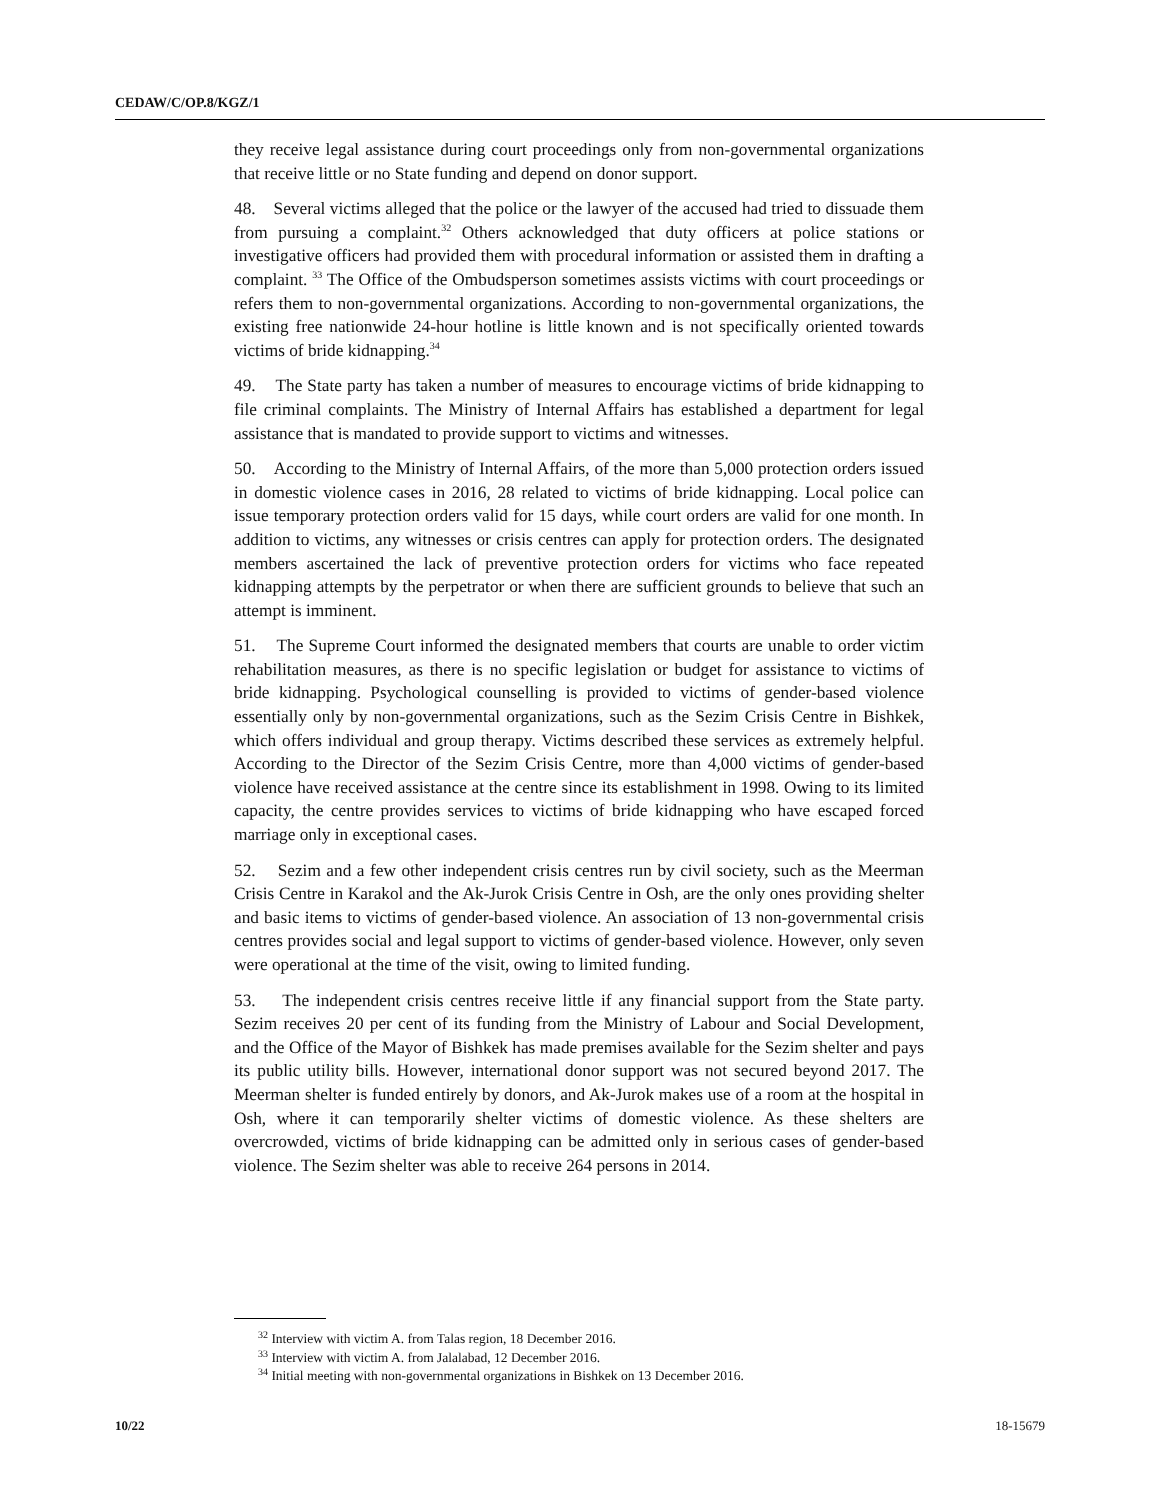CEDAW/C/OP.8/KGZ/1
they receive legal assistance during court proceedings only from non-governmental organizations that receive little or no State funding and depend on donor support.
48. Several victims alleged that the police or the lawyer of the accused had tried to dissuade them from pursuing a complaint.<sup>32</sup> Others acknowledged that duty officers at police stations or investigative officers had provided them with procedural information or assisted them in drafting a complaint. <sup>33</sup> The Office of the Ombudsperson sometimes assists victims with court proceedings or refers them to non-governmental organizations. According to non-governmental organizations, the existing free nationwide 24-hour hotline is little known and is not specifically oriented towards victims of bride kidnapping.<sup>34</sup>
49. The State party has taken a number of measures to encourage victims of bride kidnapping to file criminal complaints. The Ministry of Internal Affairs has established a department for legal assistance that is mandated to provide support to victims and witnesses.
50. According to the Ministry of Internal Affairs, of the more than 5,000 protection orders issued in domestic violence cases in 2016, 28 related to victims of bride kidnapping. Local police can issue temporary protection orders valid for 15 days, while court orders are valid for one month. In addition to victims, any witnesses or crisis centres can apply for protection orders. The designated members ascertained the lack of preventive protection orders for victims who face repeated kidnapping attempts by the perpetrator or when there are sufficient grounds to believe that such an attempt is imminent.
51. The Supreme Court informed the designated members that courts are unable to order victim rehabilitation measures, as there is no specific legislation or budget for assistance to victims of bride kidnapping. Psychological counselling is provided to victims of gender-based violence essentially only by non-governmental organizations, such as the Sezim Crisis Centre in Bishkek, which offers individual and group therapy. Victims described these services as extremely helpful. According to the Director of the Sezim Crisis Centre, more than 4,000 victims of gender-based violence have received assistance at the centre since its establishment in 1998. Owing to its limited capacity, the centre provides services to victims of bride kidnapping who have escaped forced marriage only in exceptional cases.
52. Sezim and a few other independent crisis centres run by civil society, such as the Meerman Crisis Centre in Karakol and the Ak-Jurok Crisis Centre in Osh, are the only ones providing shelter and basic items to victims of gender-based violence. An association of 13 non-governmental crisis centres provides social and legal support to victims of gender-based violence. However, only seven were operational at the time of the visit, owing to limited funding.
53. The independent crisis centres receive little if any financial support from the State party. Sezim receives 20 per cent of its funding from the Ministry of Labour and Social Development, and the Office of the Mayor of Bishkek has made premises available for the Sezim shelter and pays its public utility bills. However, international donor support was not secured beyond 2017. The Meerman shelter is funded entirely by donors, and Ak-Jurok makes use of a room at the hospital in Osh, where it can temporarily shelter victims of domestic violence. As these shelters are overcrowded, victims of bride kidnapping can be admitted only in serious cases of gender-based violence. The Sezim shelter was able to receive 264 persons in 2014.
<sup>32</sup> Interview with victim A. from Talas region, 18 December 2016.
<sup>33</sup> Interview with victim A. from Jalalabad, 12 December 2016.
<sup>34</sup> Initial meeting with non-governmental organizations in Bishkek on 13 December 2016.
10/22 18-15679